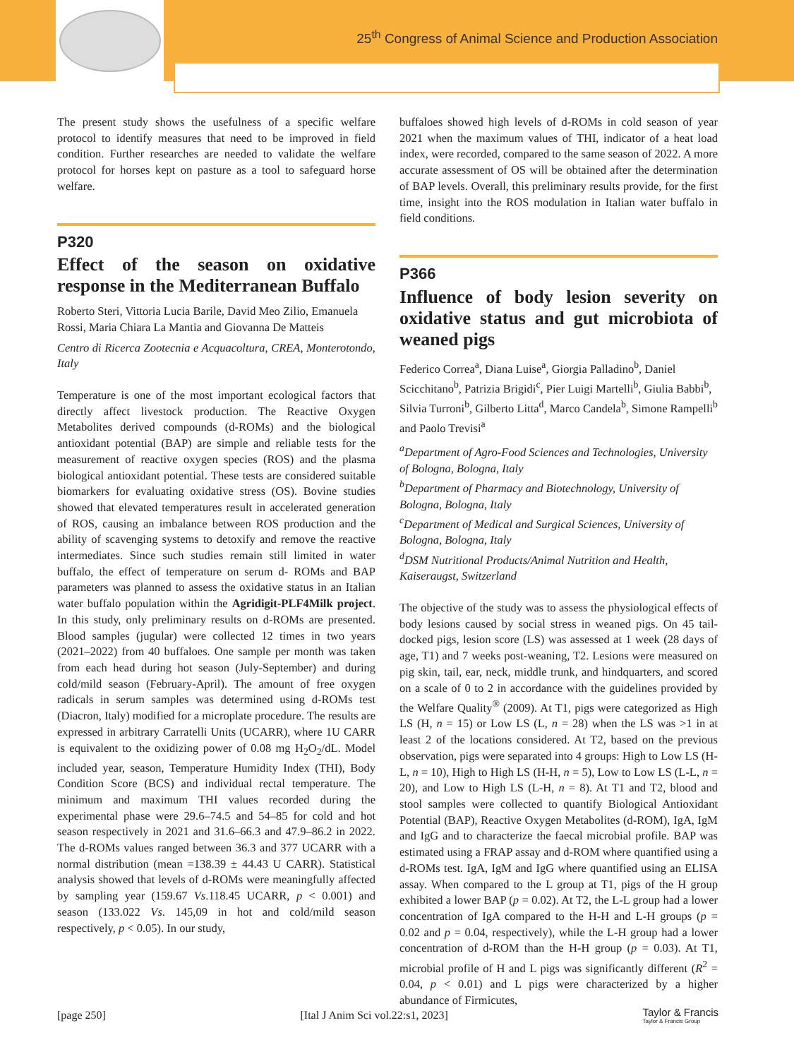25<sup>th</sup> Congress of Animal Science and Production Association
The present study shows the usefulness of a specific welfare protocol to identify measures that need to be improved in field condition. Further researches are needed to validate the welfare protocol for horses kept on pasture as a tool to safeguard horse welfare.
P320
Effect of the season on oxidative response in the Mediterranean Buffalo
Roberto Steri, Vittoria Lucia Barile, David Meo Zilio, Emanuela Rossi, Maria Chiara La Mantia and Giovanna De Matteis
Centro di Ricerca Zootecnia e Acquacoltura, CREA, Monterotondo, Italy
Temperature is one of the most important ecological factors that directly affect livestock production. The Reactive Oxygen Metabolites derived compounds (d-ROMs) and the biological antioxidant potential (BAP) are simple and reliable tests for the measurement of reactive oxygen species (ROS) and the plasma biological antioxidant potential. These tests are considered suitable biomarkers for evaluating oxidative stress (OS). Bovine studies showed that elevated temperatures result in accelerated generation of ROS, causing an imbalance between ROS production and the ability of scavenging systems to detoxify and remove the reactive intermediates. Since such studies remain still limited in water buffalo, the effect of temperature on serum d- ROMs and BAP parameters was planned to assess the oxidative status in an Italian water buffalo population within the Agridigit-PLF4Milk project. In this study, only preliminary results on d-ROMs are presented. Blood samples (jugular) were collected 12 times in two years (2021–2022) from 40 buffaloes. One sample per month was taken from each head during hot season (July-September) and during cold/mild season (February-April). The amount of free oxygen radicals in serum samples was determined using d-ROMs test (Diacron, Italy) modified for a microplate procedure. The results are expressed in arbitrary Carratelli Units (UCARR), where 1U CARR is equivalent to the oxidizing power of 0.08 mg H<sub>2</sub>O<sub>2</sub>/dL. Model included year, season, Temperature Humidity Index (THI), Body Condition Score (BCS) and individual rectal temperature. The minimum and maximum THI values recorded during the experimental phase were 29.6–74.5 and 54–85 for cold and hot season respectively in 2021 and 31.6–66.3 and 47.9–86.2 in 2022. The d-ROMs values ranged between 36.3 and 377 UCARR with a normal distribution (mean =138.39 ± 44.43 U CARR). Statistical analysis showed that levels of d-ROMs were meaningfully affected by sampling year (159.67 Vs.118.45 UCARR, p < 0.001) and season (133.022 Vs. 145,09 in hot and cold/mild season respectively, p < 0.05). In our study,
buffaloes showed high levels of d-ROMs in cold season of year 2021 when the maximum values of THI, indicator of a heat load index, were recorded, compared to the same season of 2022. A more accurate assessment of OS will be obtained after the determination of BAP levels. Overall, this preliminary results provide, for the first time, insight into the ROS modulation in Italian water buffalo in field conditions.
P366
Influence of body lesion severity on oxidative status and gut microbiota of weaned pigs
Federico Correa<sup>a</sup>, Diana Luise<sup>a</sup>, Giorgia Palladino<sup>b</sup>, Daniel Scicchitano<sup>b</sup>, Patrizia Brigidi<sup>c</sup>, Pier Luigi Martelli<sup>b</sup>, Giulia Babbi<sup>b</sup>, Silvia Turroni<sup>b</sup>, Gilberto Litta<sup>d</sup>, Marco Candela<sup>b</sup>, Simone Rampelli<sup>b</sup> and Paolo Trevisi<sup>a</sup>
<sup>a</sup> Department of Agro-Food Sciences and Technologies, University of Bologna, Bologna, Italy
<sup>b</sup> Department of Pharmacy and Biotechnology, University of Bologna, Bologna, Italy
<sup>c</sup> Department of Medical and Surgical Sciences, University of Bologna, Bologna, Italy
<sup>d</sup> DSM Nutritional Products/Animal Nutrition and Health, Kaiseraugst, Switzerland
The objective of the study was to assess the physiological effects of body lesions caused by social stress in weaned pigs. On 45 tail-docked pigs, lesion score (LS) was assessed at 1 week (28 days of age, T1) and 7 weeks post-weaning, T2. Lesions were measured on pig skin, tail, ear, neck, middle trunk, and hindquarters, and scored on a scale of 0 to 2 in accordance with the guidelines provided by the Welfare Quality<sup>®</sup> (2009). At T1, pigs were categorized as High LS (H, n = 15) or Low LS (L, n = 28) when the LS was >1 in at least 2 of the locations considered. At T2, based on the previous observation, pigs were separated into 4 groups: High to Low LS (H-L, n = 10), High to High LS (H-H, n = 5), Low to Low LS (L-L, n = 20), and Low to High LS (L-H, n = 8). At T1 and T2, blood and stool samples were collected to quantify Biological Antioxidant Potential (BAP), Reactive Oxygen Metabolites (d-ROM), IgA, IgM and IgG and to characterize the faecal microbial profile. BAP was estimated using a FRAP assay and d-ROM where quantified using a d-ROMs test. IgA, IgM and IgG where quantified using an ELISA assay. When compared to the L group at T1, pigs of the H group exhibited a lower BAP (p = 0.02). At T2, the L-L group had a lower concentration of IgA compared to the H-H and L-H groups (p = 0.02 and p = 0.04, respectively), while the L-H group had a lower concentration of d-ROM than the H-H group (p = 0.03). At T1, microbial profile of H and L pigs was significantly different (R<sup>2</sup> = 0.04, p < 0.01) and L pigs were characterized by a higher abundance of Firmicutes,
[page 250] [Ital J Anim Sci vol.22:s1, 2023] Taylor & Francis
Taylor & Francis Group